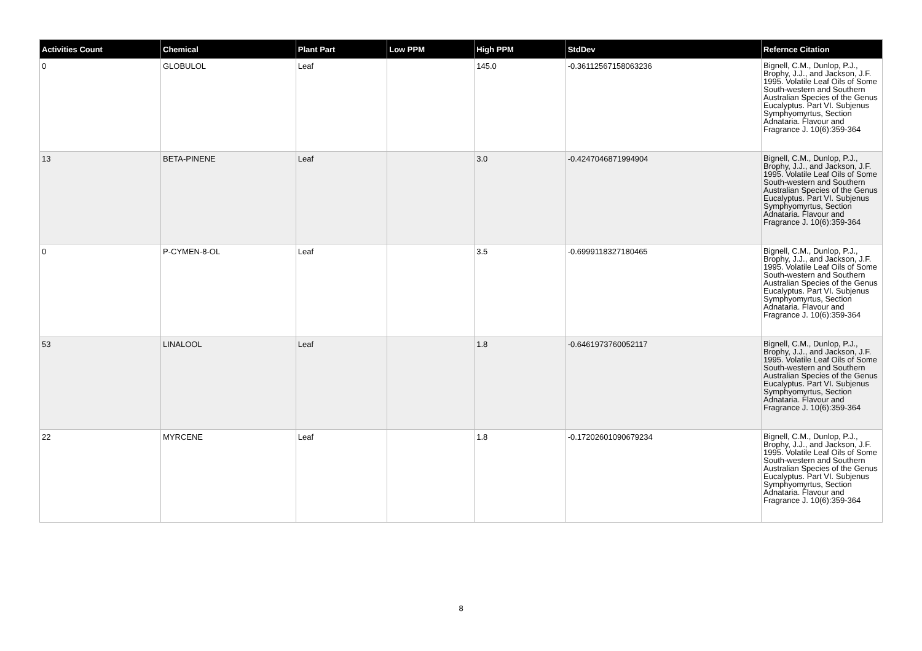| Activities Count | Chemical | Plant Part | Low PPM | High PPM | StdDev | Refernce Citation |
| --- | --- | --- | --- | --- | --- | --- |
| 0 | GLOBULOL | Leaf | | 145.0 | -0.36112567158063236 | Bignell, C.M., Dunlop, P.J., Brophy, J.J., and Jackson, J.F. 1995. Volatile Leaf Oils of Some South-western and Southern Australian Species of the Genus Eucalyptus. Part VI. Subjenus Symphyomyrtus, Section Adnataria. Flavour and Fragrance J. 10(6):359-364 |
| 13 | BETA-PINENE | Leaf | | 3.0 | -0.4247046871994904 | Bignell, C.M., Dunlop, P.J., Brophy, J.J., and Jackson, J.F. 1995. Volatile Leaf Oils of Some South-western and Southern Australian Species of the Genus Eucalyptus. Part VI. Subjenus Symphyomyrtus, Section Adnataria. Flavour and Fragrance J. 10(6):359-364 |
| 0 | P-CYMEN-8-OL | Leaf | | 3.5 | -0.6999118327180465 | Bignell, C.M., Dunlop, P.J., Brophy, J.J., and Jackson, J.F. 1995. Volatile Leaf Oils of Some South-western and Southern Australian Species of the Genus Eucalyptus. Part VI. Subjenus Symphyomyrtus, Section Adnataria. Flavour and Fragrance J. 10(6):359-364 |
| 53 | LINALOOL | Leaf | | 1.8 | -0.6461973760052117 | Bignell, C.M., Dunlop, P.J., Brophy, J.J., and Jackson, J.F. 1995. Volatile Leaf Oils of Some South-western and Southern Australian Species of the Genus Eucalyptus. Part VI. Subjenus Symphyomyrtus, Section Adnataria. Flavour and Fragrance J. 10(6):359-364 |
| 22 | MYRCENE | Leaf | | 1.8 | -0.17202601090679234 | Bignell, C.M., Dunlop, P.J., Brophy, J.J., and Jackson, J.F. 1995. Volatile Leaf Oils of Some South-western and Southern Australian Species of the Genus Eucalyptus. Part VI. Subjenus Symphyomyrtus, Section Adnataria. Flavour and Fragrance J. 10(6):359-364 |
8